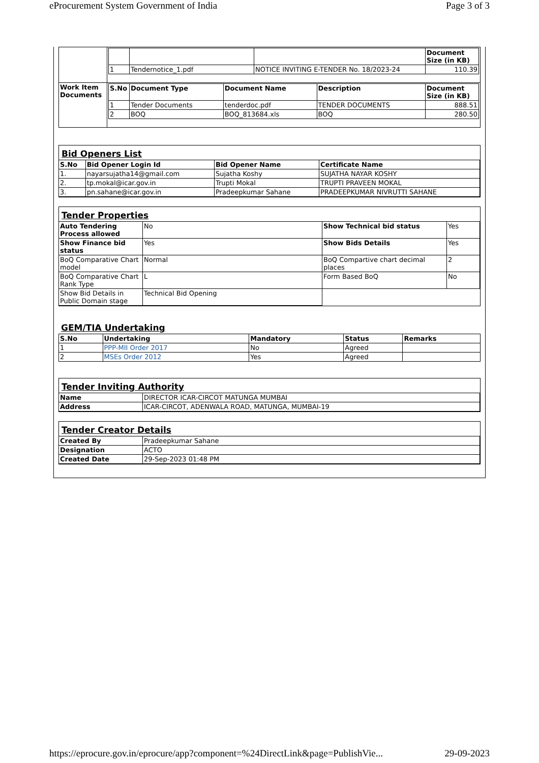eProcurement System Government of India Page 3 of 3
| | / / / / Document Size (in KB) / / --- / --- / --- / --- / / 1 / Tendernotice_1.pdf / NOTICE INVITING E-TENDER No. 18/2023-24 / 110.39 / |
| Work Item Documents | / S.No / Document Type / Document Name / Description / Document Size (in KB) / / --- / --- / --- / --- / --- / / 1 / Tender Documents / tenderdoc.pdf / TENDER DOCUMENTS / 888.51 / / 2 / BOQ / BOQ_813684.xls / BOQ / 280.50 / |
Bid Openers List
| S.No | Bid Opener Login Id | Bid Opener Name | Certificate Name |
| --- | --- | --- | --- |
| 1. | nayarsujatha14@gmail.com | Sujatha Koshy | SUJATHA NAYAR KOSHY |
| 2. | tp.mokal@icar.gov.in | Trupti Mokal | TRUPTI PRAVEEN MOKAL |
| 3. | pn.sahane@icar.gov.in | Pradeepkumar Sahane | PRADEEPKUMAR NIVRUTTI SAHANE |
Tender Properties
| Auto Tendering Process allowed | No | Show Technical bid status | Yes |
| Show Finance bid status | Yes | Show Bids Details | Yes |
| BoQ Comparative Chart model | Normal | BoQ Compartive chart decimal places | 2 |
| BoQ Comparative Chart Rank Type | L | Form Based BoQ | No |
| Show Bid Details in Public Domain stage | Technical Bid Opening | | |
GEM/TIA Undertaking
| S.No | Undertaking | Mandatory | Status | Remarks |
| --- | --- | --- | --- | --- |
| 1 | PPP-MII Order 2017 | No | Agreed | |
| 2 | MSEs Order 2012 | Yes | Agreed | |
Tender Inviting Authority
| Name | DIRECTOR ICAR-CIRCOT MATUNGA MUMBAI |
| Address | ICAR-CIRCOT, ADENWALA ROAD, MATUNGA, MUMBAI-19 |
Tender Creator Details
| Created By | Pradeepkumar Sahane |
| Designation | ACTO |
| Created Date | 29-Sep-2023 01:48 PM |
https://eprocure.gov.in/eprocure/app?component=%24DirectLink&page=PublishVie... 29-09-2023